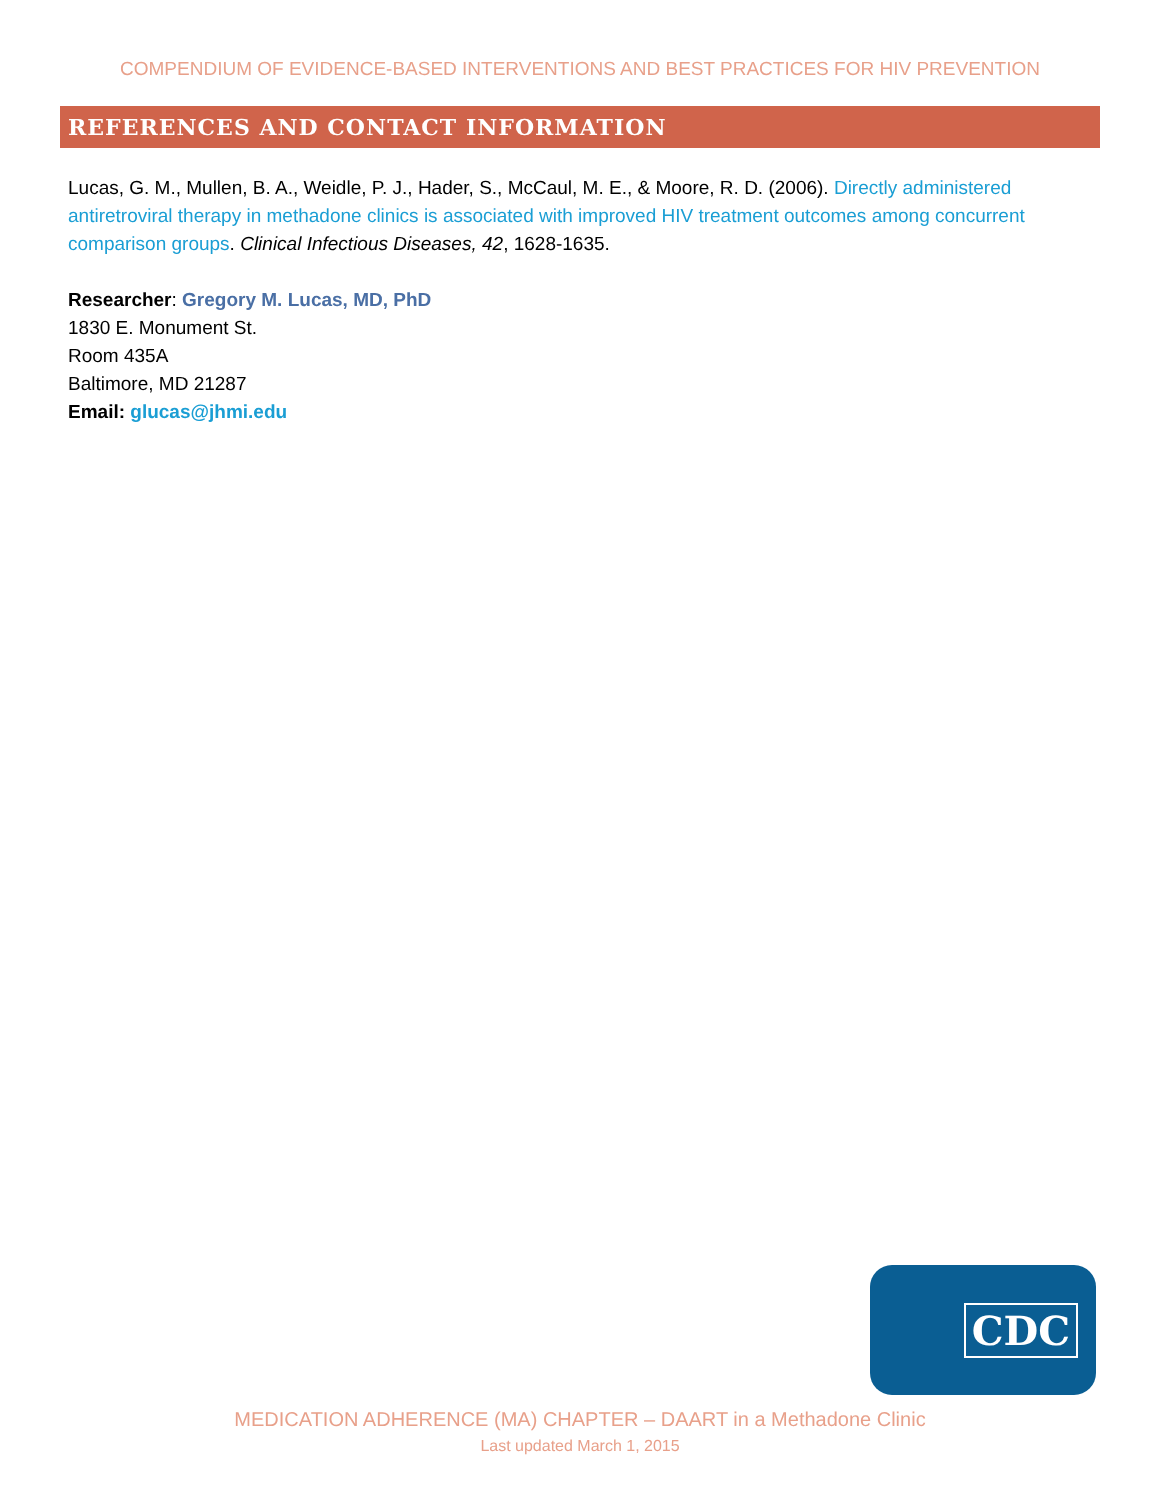COMPENDIUM OF EVIDENCE-BASED INTERVENTIONS AND BEST PRACTICES FOR HIV PREVENTION
REFERENCES AND CONTACT INFORMATION
Lucas, G. M., Mullen, B. A., Weidle, P. J., Hader, S., McCaul, M. E., & Moore, R. D. (2006). Directly administered antiretroviral therapy in methadone clinics is associated with improved HIV treatment outcomes among concurrent comparison groups. Clinical Infectious Diseases, 42, 1628-1635.
Researcher: Gregory M. Lucas, MD, PhD
1830 E. Monument St.
Room 435A
Baltimore, MD 21287
Email: glucas@jhmi.edu
CDC
MEDICATION ADHERENCE (MA) CHAPTER – DAART in a Methadone Clinic
Last updated March 1, 2015